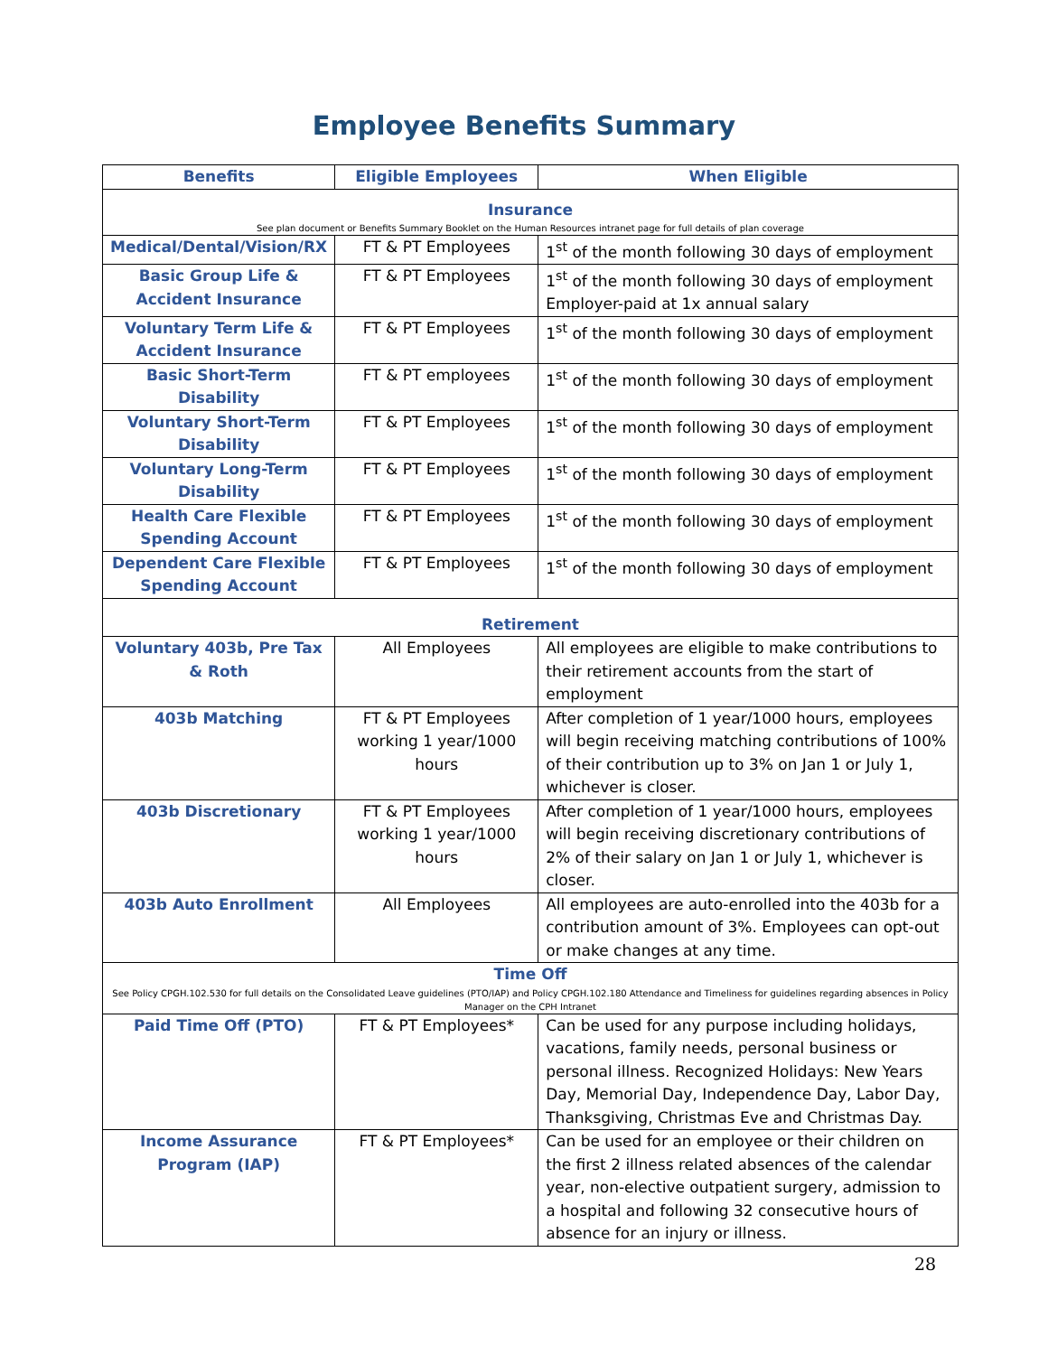Employee Benefits Summary
| Benefits | Eligible Employees | When Eligible |
| --- | --- | --- |
| Insurance See plan document or Benefits Summary Booklet on the Human Resources intranet page for full details of plan coverage | | |
| Medical/Dental/Vision/RX | FT & PT Employees | 1<sup>st</sup> of the month following 30 days of employment |
| Basic Group Life & Accident Insurance | FT & PT Employees | 1<sup>st</sup> of the month following 30 days of employment Employer-paid at 1x annual salary |
| Voluntary Term Life & Accident Insurance | FT & PT Employees | 1<sup>st</sup> of the month following 30 days of employment |
| Basic Short-Term Disability | FT & PT employees | 1<sup>st</sup> of the month following 30 days of employment |
| Voluntary Short-Term Disability | FT & PT Employees | 1<sup>st</sup> of the month following 30 days of employment |
| Voluntary Long-Term Disability | FT & PT Employees | 1<sup>st</sup> of the month following 30 days of employment |
| Health Care Flexible Spending Account | FT & PT Employees | 1<sup>st</sup> of the month following 30 days of employment |
| Dependent Care Flexible Spending Account | FT & PT Employees | 1<sup>st</sup> of the month following 30 days of employment |
| Retirement | | |
| Voluntary 403b, Pre Tax & Roth | All Employees | All employees are eligible to make contributions to their retirement accounts from the start of employment |
| 403b Matching | FT & PT Employees working 1 year/1000 hours | After completion of 1 year/1000 hours, employees will begin receiving matching contributions of 100% of their contribution up to 3% on Jan 1 or July 1, whichever is closer. |
| 403b Discretionary | FT & PT Employees working 1 year/1000 hours | After completion of 1 year/1000 hours, employees will begin receiving discretionary contributions of 2% of their salary on Jan 1 or July 1, whichever is closer. |
| 403b Auto Enrollment | All Employees | All employees are auto-enrolled into the 403b for a contribution amount of 3%. Employees can opt-out or make changes at any time. |
| Time Off See Policy CPGH.102.530 for full details on the Consolidated Leave guidelines (PTO/IAP) and Policy CPGH.102.180 Attendance and Timeliness for guidelines regarding absences in Policy Manager on the CPH Intranet | | |
| Paid Time Off (PTO) | FT & PT Employees* | Can be used for any purpose including holidays, vacations, family needs, personal business or personal illness. Recognized Holidays: New Years Day, Memorial Day, Independence Day, Labor Day, Thanksgiving, Christmas Eve and Christmas Day. |
| Income Assurance Program (IAP) | FT & PT Employees* | Can be used for an employee or their children on the first 2 illness related absences of the calendar year, non-elective outpatient surgery, admission to a hospital and following 32 consecutive hours of absence for an injury or illness. |
28